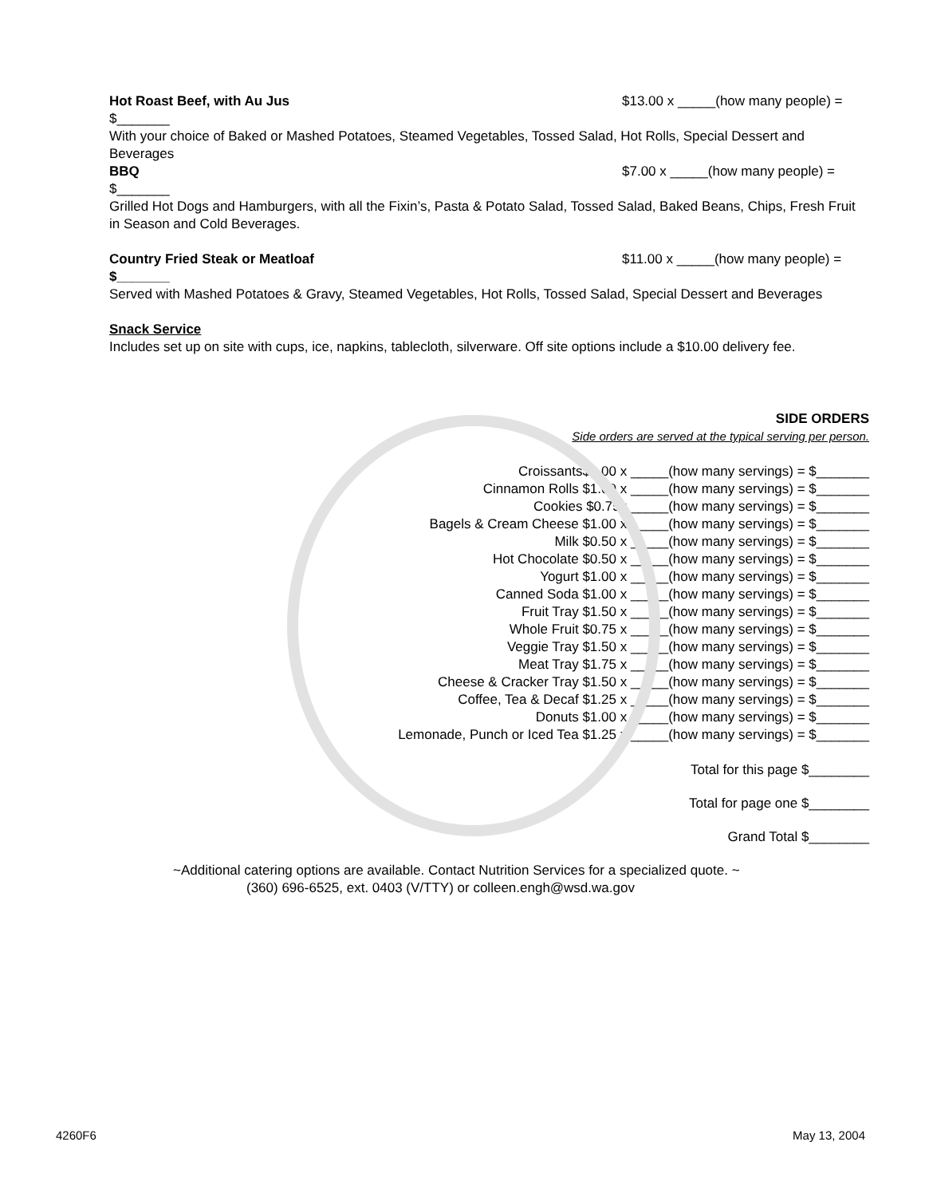Hot Roast Beef, with Au Jus $13.00 x _____(how many people) =
$_______
With your choice of Baked or Mashed Potatoes, Steamed Vegetables, Tossed Salad, Hot Rolls, Special Dessert and Beverages
BBQ $7.00 x _____(how many people) =
$_______
Grilled Hot Dogs and Hamburgers, with all the Fixin’s, Pasta & Potato Salad, Tossed Salad, Baked Beans, Chips, Fresh Fruit in Season and Cold Beverages.
Country Fried Steak or Meatloaf $11.00 x _____(how many people) =
$_______
Served with Mashed Potatoes & Gravy, Steamed Vegetables, Hot Rolls, Tossed Salad, Special Dessert and Beverages
Snack Service
Includes set up on site with cups, ice, napkins, tablecloth, silverware. Off site options include a $10.00 delivery fee.
SIDE ORDERS
Side orders are served at the typical serving per person.
Croissants$1.00 x _____(how many servings) = $_______
Cinnamon Rolls $1.00 x _____(how many servings) = $_______
Cookies $0.75x _____(how many servings) = $_______
Bagels & Cream Cheese $1.00 x _____(how many servings) = $_______
Milk $0.50 x _____(how many servings) = $_______
Hot Chocolate $0.50 x _____(how many servings) = $_______
Yogurt $1.00 x _____(how many servings) = $_______
Canned Soda $1.00 x _____(how many servings) = $_______
Fruit Tray $1.50 x _____(how many servings) = $_______
Whole Fruit $0.75 x _____(how many servings) = $_______
Veggie Tray $1.50 x _____(how many servings) = $_______
Meat Tray $1.75 x _____(how many servings) = $_______
Cheese & Cracker Tray $1.50 x _____(how many servings) = $_______
Coffee, Tea & Decaf $1.25 x _____(how many servings) = $_______
Donuts $1.00 x _____(how many servings) = $_______
Lemonade, Punch or Iced Tea $1.25 x _____(how many servings) = $_______
Total for this page $________
Total for page one $________
Grand Total $________
~Additional catering options are available. Contact Nutrition Services for a specialized quote. ~
(360) 696-6525, ext. 0403 (V/TTY) or colleen.engh@wsd.wa.gov
4260F6 May 13, 2004